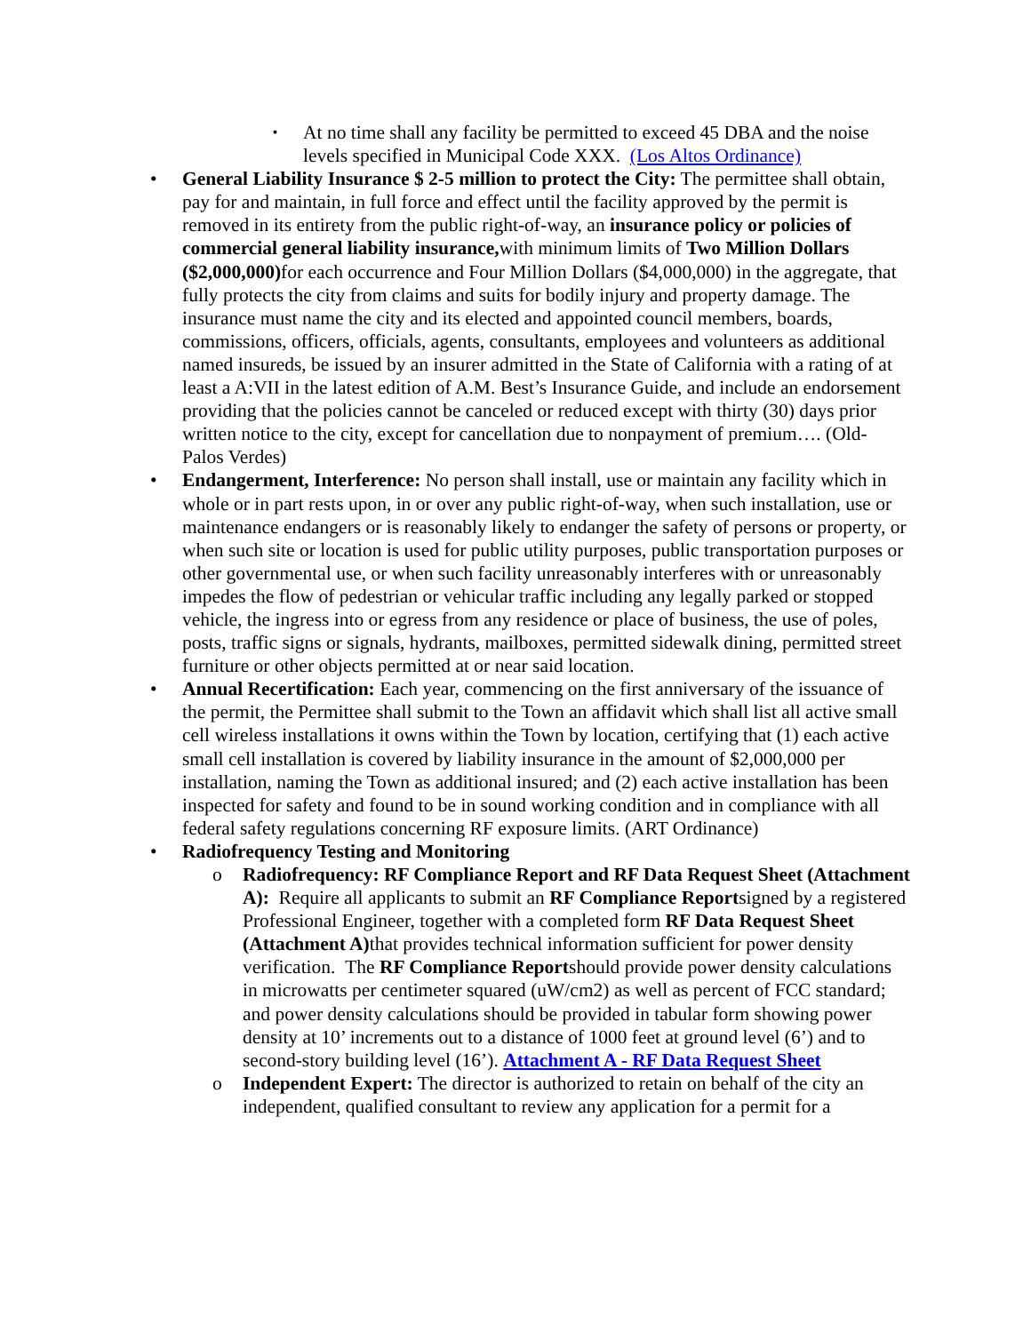▪ At no time shall any facility be permitted to exceed 45 DBA and the noise levels specified in Municipal Code XXX. (Los Altos Ordinance)
• General Liability Insurance $ 2-5 million to protect the City: The permittee shall obtain, pay for and maintain, in full force and effect until the facility approved by the permit is removed in its entirety from the public right-of-way, an insurance policy or policies of commercial general liability insurance, with minimum limits of Two Million Dollars ($2,000,000) for each occurrence and Four Million Dollars ($4,000,000) in the aggregate, that fully protects the city from claims and suits for bodily injury and property damage. The insurance must name the city and its elected and appointed council members, boards, commissions, officers, officials, agents, consultants, employees and volunteers as additional named insureds, be issued by an insurer admitted in the State of California with a rating of at least a A:VII in the latest edition of A.M. Best’s Insurance Guide, and include an endorsement providing that the policies cannot be canceled or reduced except with thirty (30) days prior written notice to the city, except for cancellation due to nonpayment of premium…. (Old- Palos Verdes)
• Endangerment, Interference: No person shall install, use or maintain any facility which in whole or in part rests upon, in or over any public right-of-way, when such installation, use or maintenance endangers or is reasonably likely to endanger the safety of persons or property, or when such site or location is used for public utility purposes, public transportation purposes or other governmental use, or when such facility unreasonably interferes with or unreasonably impedes the flow of pedestrian or vehicular traffic including any legally parked or stopped vehicle, the ingress into or egress from any residence or place of business, the use of poles, posts, traffic signs or signals, hydrants, mailboxes, permitted sidewalk dining, permitted street furniture or other objects permitted at or near said location.
• Annual Recertification: Each year, commencing on the first anniversary of the issuance of the permit, the Permittee shall submit to the Town an affidavit which shall list all active small cell wireless installations it owns within the Town by location, certifying that (1) each active small cell installation is covered by liability insurance in the amount of $2,000,000 per installation, naming the Town as additional insured; and (2) each active installation has been inspected for safety and found to be in sound working condition and in compliance with all federal safety regulations concerning RF exposure limits. (ART Ordinance)
• Radiofrequency Testing and Monitoring
o Radiofrequency: RF Compliance Report and RF Data Request Sheet (Attachment A): Require all applicants to submit an RF Compliance Reportsigned by a registered Professional Engineer, together with a completed form RF Data Request Sheet (Attachment A) that provides technical information sufficient for power density verification. The RF Compliance Reportshould provide power density calculations in microwatts per centimeter squared (uW/cm2) as well as percent of FCC standard; and power density calculations should be provided in tabular form showing power density at 10’ increments out to a distance of 1000 feet at ground level (6’) and to second-story building level (16’). Attachment A - RF Data Request Sheet
o Independent Expert: The director is authorized to retain on behalf of the city an independent, qualified consultant to review any application for a permit for a